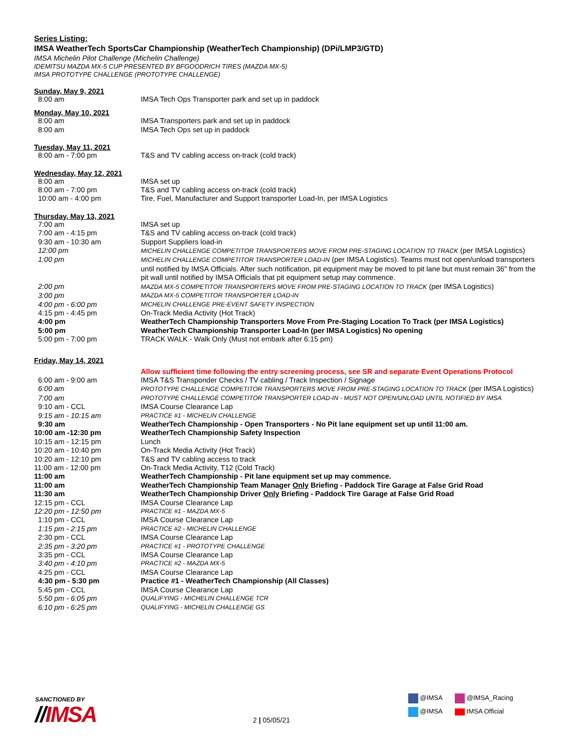Series Listing:
IMSA WeatherTech SportsCar Championship (WeatherTech Championship) (DPi/LMP3/GTD)
IMSA Michelin Pilot Challenge (Michelin Challenge)
IDEMITSU MAZDA MX-5 CUP PRESENTED BY BFGOODRICH TIRES (MAZDA MX-5)
IMSA PROTOTYPE CHALLENGE (PROTOTYPE CHALLENGE)
Sunday, May 9, 2021
| 8:00 am | IMSA Tech Ops Transporter park and set up in paddock |
Monday, May 10, 2021
| 8:00 am | IMSA Transporters park and set up in paddock |
| 8:00 am | IMSA Tech Ops set up in paddock |
Tuesday, May 11, 2021
| 8:00 am - 7:00 pm | T&S and TV cabling access on-track (cold track) |
Wednesday, May 12, 2021
| 8:00 am | IMSA set up |
| 8:00 am - 7:00 pm | T&S and TV cabling access on-track (cold track) |
| 10:00 am - 4:00 pm | Tire, Fuel, Manufacturer and Support transporter Load-In, per IMSA Logistics |
Thursday, May 13, 2021
| 7:00 am | IMSA set up |
| 7:00 am - 4:15 pm | T&S and TV cabling access on-track (cold track) |
| 9:30 am - 10:30 am | Support Suppliers load-in |
| 12:00 pm | MICHELIN CHALLENGE COMPETITOR TRANSPORTERS MOVE FROM PRE-STAGING LOCATION TO TRACK (per IMSA Logistics) |
| 1:00 pm | MICHELIN CHALLENGE COMPETITOR TRANSPORTER LOAD-IN (per IMSA Logistics). Teams must not open/unload transporters until notified by IMSA Officials. After such notification, pit equipment may be moved to pit lane but must remain 36" from the pit wall until notified by IMSA Officials that pit equipment setup may commence. |
| 2:00 pm | MAZDA MX-5 COMPETITOR TRANSPORTERS MOVE FROM PRE-STAGING LOCATION TO TRACK (per IMSA Logistics) |
| 3:00 pm | MAZDA MX-5 COMPETITOR TRANSPORTER LOAD-IN |
| 4:00 pm - 6:00 pm | MICHELIN CHALLENGE PRE-EVENT SAFETY INSPECTION |
| 4:15 pm - 4:45 pm | On-Track Media Activity (Hot Track) |
| 4:00 pm | WeatherTech Championship Transporters Move From Pre-Staging Location To Track (per IMSA Logistics) |
| 5:00 pm | WeatherTech Championship Transporter Load-In (per IMSA Logistics) No opening |
| 5:00 pm - 7:00 pm | TRACK WALK - Walk Only (Must not embark after 6:15 pm) |
Friday, May 14, 2021
| | Allow sufficient time following the entry screening process, see SR and separate Event Operations Protocol |
| 6:00 am - 9:00 am | IMSA T&S Transponder Checks / TV cabling / Track Inspection / Signage |
| 6:00 am | PROTOTYPE CHALLENGE COMPETITOR TRANSPORTERS MOVE FROM PRE-STAGING LOCATION TO TRACK (per IMSA Logistics) |
| 7:00 am | PROTOTYPE CHALLENGE COMPETITOR TRANSPORTER LOAD-IN - MUST NOT OPEN/UNLOAD UNTIL NOTIFIED BY IMSA |
| 9:10 am - CCL | IMSA Course Clearance Lap |
| 9:15 am - 10:15 am | PRACTICE #1 - MICHELIN CHALLENGE |
| 9:30 am | WeatherTech Championship - Open Transporters - No Pit lane equipment set up until 11:00 am. |
| 10:00 am -12:30 pm | WeatherTech Championship Safety Inspection |
| 10:15 am - 12:15 pm | Lunch |
| 10:20 am - 10:40 pm | On-Track Media Activity (Hot Track) |
| 10:20 am - 12:10 pm | T&S and TV cabling access to track |
| 11:00 am - 12:00 pm | On-Track Media Activity, T12 (Cold Track) |
| 11:00 am | WeatherTech Championship - Pit lane equipment set up may commence. |
| 11:00 am | WeatherTech Championship Team Manager Only Briefing - Paddock Tire Garage at False Grid Road |
| 11:30 am | WeatherTech Championship Driver Only Briefing - Paddock Tire Garage at False Grid Road |
| 12:15 pm - CCL | IMSA Course Clearance Lap |
| 12:20 pm - 12:50 pm | PRACTICE #1 - MAZDA MX-5 |
| 1:10 pm - CCL | IMSA Course Clearance Lap |
| 1:15 pm - 2:15 pm | PRACTICE #2 - MICHELIN CHALLENGE |
| 2:30 pm - CCL | IMSA Course Clearance Lap |
| 2:35 pm - 3:20 pm | PRACTICE #1 - PROTOTYPE CHALLENGE |
| 3:35 pm - CCL | IMSA Course Clearance Lap |
| 3:40 pm - 4:10 pm | PRACTICE #2 - MAZDA MX-5 |
| 4:25 pm - CCL | IMSA Course Clearance Lap |
| 4:30 pm - 5:30 pm | Practice #1 - WeatherTech Championship (All Classes) |
| 5:45 pm - CCL | IMSA Course Clearance Lap |
| 5:50 pm - 6:05 pm | QUALIFYING - MICHELIN CHALLENGE TCR |
| 6:10 pm - 6:25 pm | QUALIFYING - MICHELIN CHALLENGE GS |
SANCTIONED BY
//IMSA 2 | 05/05/21
@IMSA @IMSA_Racing
@IMSA IMSA Official